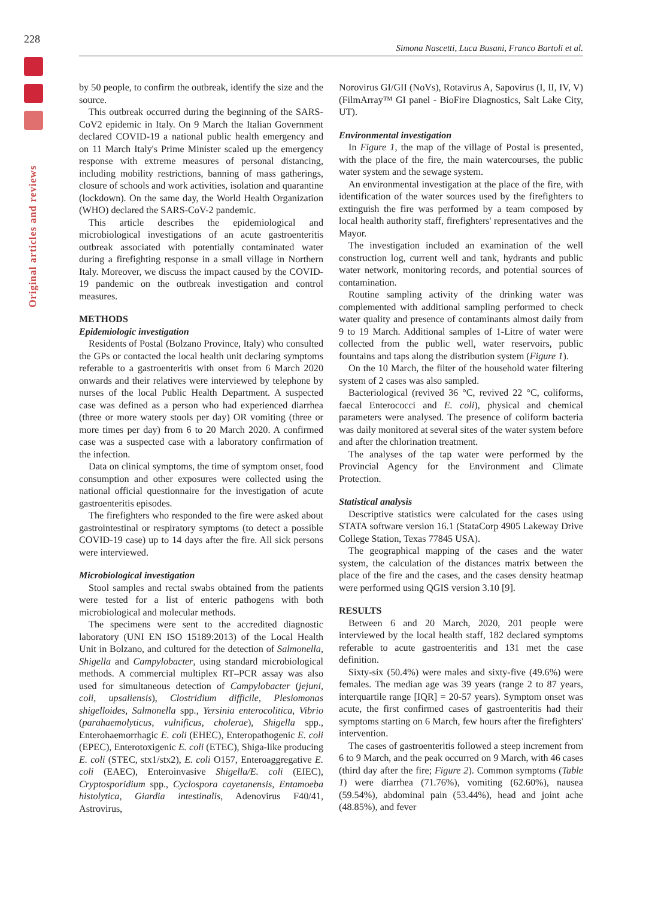228
Original articles and reviews
Simona Nascetti, Luca Busani, Franco Bartoli et al.
by 50 people, to confirm the outbreak, identify the size and the source.
This outbreak occurred during the beginning of the SARS-CoV2 epidemic in Italy. On 9 March the Italian Government declared COVID-19 a national public health emergency and on 11 March Italy's Prime Minister scaled up the emergency response with extreme measures of personal distancing, including mobility restrictions, banning of mass gatherings, closure of schools and work activities, isolation and quarantine (lockdown). On the same day, the World Health Organization (WHO) declared the SARS-CoV-2 pandemic.
This article describes the epidemiological and microbiological investigations of an acute gastroenteritis outbreak associated with potentially contaminated water during a firefighting response in a small village in Northern Italy. Moreover, we discuss the impact caused by the COVID-19 pandemic on the outbreak investigation and control measures.
METHODS
Epidemiologic investigation
Residents of Postal (Bolzano Province, Italy) who consulted the GPs or contacted the local health unit declaring symptoms referable to a gastroenteritis with onset from 6 March 2020 onwards and their relatives were interviewed by telephone by nurses of the local Public Health Department. A suspected case was defined as a person who had experienced diarrhea (three or more watery stools per day) OR vomiting (three or more times per day) from 6 to 20 March 2020. A confirmed case was a suspected case with a laboratory confirmation of the infection.
Data on clinical symptoms, the time of symptom onset, food consumption and other exposures were collected using the national official questionnaire for the investigation of acute gastroenteritis episodes.
The firefighters who responded to the fire were asked about gastrointestinal or respiratory symptoms (to detect a possible COVID-19 case) up to 14 days after the fire. All sick persons were interviewed.
Microbiological investigation
Stool samples and rectal swabs obtained from the patients were tested for a list of enteric pathogens with both microbiological and molecular methods.
The specimens were sent to the accredited diagnostic laboratory (UNI EN ISO 15189:2013) of the Local Health Unit in Bolzano, and cultured for the detection of Salmonella, Shigella and Campylobacter, using standard microbiological methods. A commercial multiplex RT–PCR assay was also used for simultaneous detection of Campylobacter (jejuni, coli, upsaliensis), Clostridium difficile, Plesiomonas shigelloides, Salmonella spp., Yersinia enterocolitica, Vibrio (parahaemolyticus, vulnificus, cholerae), Shigella spp., Enterohaemorrhagic E. coli (EHEC), Enteropathogenic E. coli (EPEC), Enterotoxigenic E. coli (ETEC), Shiga-like producing E. coli (STEC, stx1/stx2), E. coli O157, Enteroaggregative E. coli (EAEC), Enteroinvasive Shigella/E. coli (EIEC), Cryptosporidium spp., Cyclospora cayetanensis, Entamoeba histolytica, Giardia intestinalis, Adenovirus F40/41, Astrovirus,
Norovirus GI/GII (NoVs), Rotavirus A, Sapovirus (I, II, IV, V) (FilmArray™ GI panel - BioFire Diagnostics, Salt Lake City, UT).
Environmental investigation
In Figure 1, the map of the village of Postal is presented, with the place of the fire, the main watercourses, the public water system and the sewage system.
An environmental investigation at the place of the fire, with identification of the water sources used by the firefighters to extinguish the fire was performed by a team composed by local health authority staff, firefighters' representatives and the Mayor.
The investigation included an examination of the well construction log, current well and tank, hydrants and public water network, monitoring records, and potential sources of contamination.
Routine sampling activity of the drinking water was complemented with additional sampling performed to check water quality and presence of contaminants almost daily from 9 to 19 March. Additional samples of 1-Litre of water were collected from the public well, water reservoirs, public fountains and taps along the distribution system (Figure 1).
On the 10 March, the filter of the household water filtering system of 2 cases was also sampled.
Bacteriological (revived 36 °C, revived 22 °C, coliforms, faecal Enterococci and E. coli), physical and chemical parameters were analysed. The presence of coliform bacteria was daily monitored at several sites of the water system before and after the chlorination treatment.
The analyses of the tap water were performed by the Provincial Agency for the Environment and Climate Protection.
Statistical analysis
Descriptive statistics were calculated for the cases using STATA software version 16.1 (StataCorp 4905 Lakeway Drive College Station, Texas 77845 USA).
The geographical mapping of the cases and the water system, the calculation of the distances matrix between the place of the fire and the cases, and the cases density heatmap were performed using QGIS version 3.10 [9].
RESULTS
Between 6 and 20 March, 2020, 201 people were interviewed by the local health staff, 182 declared symptoms referable to acute gastroenteritis and 131 met the case definition.
Sixty-six (50.4%) were males and sixty-five (49.6%) were females. The median age was 39 years (range 2 to 87 years, interquartile range [IQR] = 20-57 years). Symptom onset was acute, the first confirmed cases of gastroenteritis had their symptoms starting on 6 March, few hours after the firefighters' intervention.
The cases of gastroenteritis followed a steep increment from 6 to 9 March, and the peak occurred on 9 March, with 46 cases (third day after the fire; Figure 2). Common symptoms (Table 1) were diarrhea (71.76%), vomiting (62.60%), nausea (59.54%), abdominal pain (53.44%), head and joint ache (48.85%), and fever